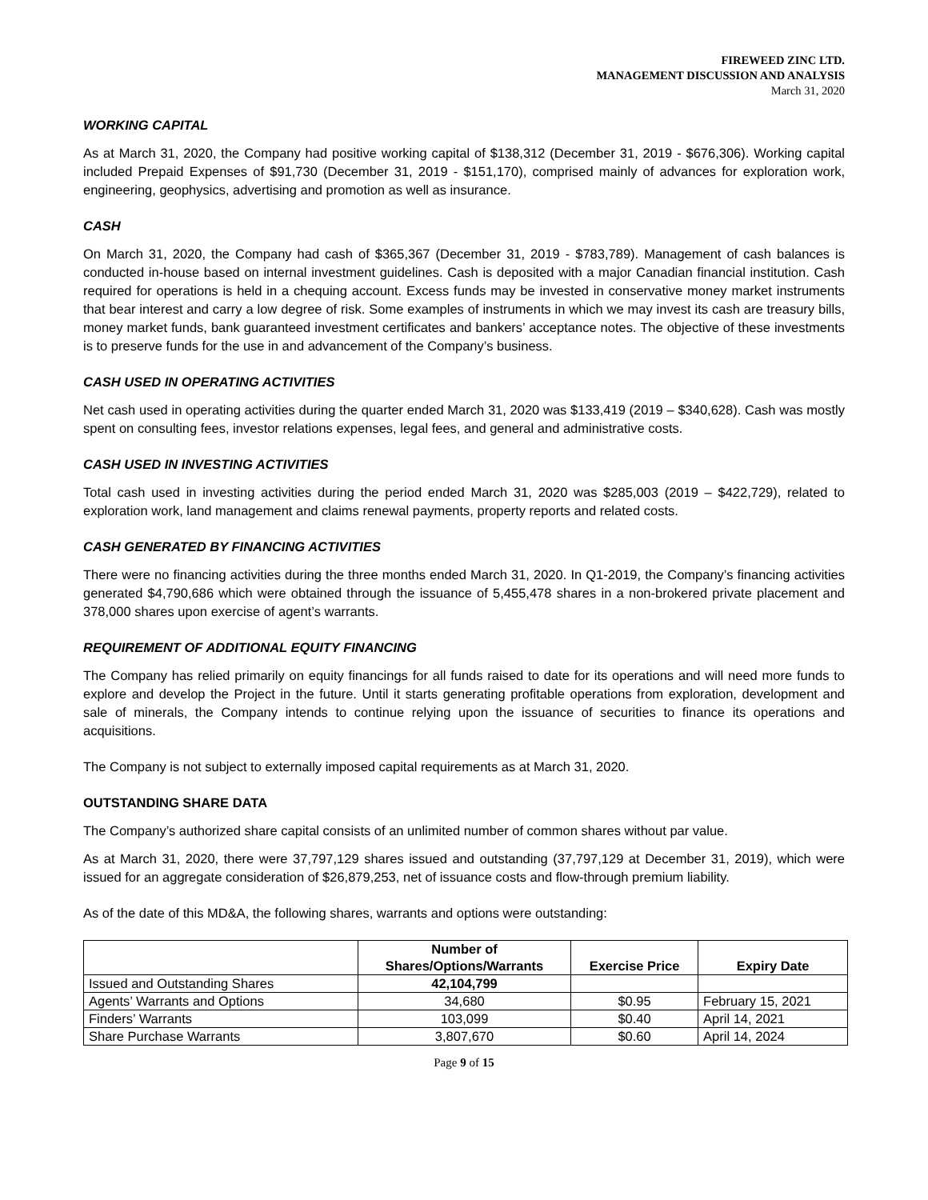FIREWEED ZINC LTD.
MANAGEMENT DISCUSSION AND ANALYSIS
March 31, 2020
WORKING CAPITAL
As at March 31, 2020, the Company had positive working capital of $138,312 (December 31, 2019 - $676,306). Working capital included Prepaid Expenses of $91,730 (December 31, 2019 - $151,170), comprised mainly of advances for exploration work, engineering, geophysics, advertising and promotion as well as insurance.
CASH
On March 31, 2020, the Company had cash of $365,367 (December 31, 2019 - $783,789). Management of cash balances is conducted in-house based on internal investment guidelines. Cash is deposited with a major Canadian financial institution. Cash required for operations is held in a chequing account. Excess funds may be invested in conservative money market instruments that bear interest and carry a low degree of risk. Some examples of instruments in which we may invest its cash are treasury bills, money market funds, bank guaranteed investment certificates and bankers’ acceptance notes. The objective of these investments is to preserve funds for the use in and advancement of the Company’s business.
CASH USED IN OPERATING ACTIVITIES
Net cash used in operating activities during the quarter ended March 31, 2020 was $133,419 (2019 – $340,628). Cash was mostly spent on consulting fees, investor relations expenses, legal fees, and general and administrative costs.
CASH USED IN INVESTING ACTIVITIES
Total cash used in investing activities during the period ended March 31, 2020 was $285,003 (2019 – $422,729), related to exploration work, land management and claims renewal payments, property reports and related costs.
CASH GENERATED BY FINANCING ACTIVITIES
There were no financing activities during the three months ended March 31, 2020. In Q1-2019, the Company’s financing activities generated $4,790,686 which were obtained through the issuance of 5,455,478 shares in a non-brokered private placement and 378,000 shares upon exercise of agent’s warrants.
REQUIREMENT OF ADDITIONAL EQUITY FINANCING
The Company has relied primarily on equity financings for all funds raised to date for its operations and will need more funds to explore and develop the Project in the future. Until it starts generating profitable operations from exploration, development and sale of minerals, the Company intends to continue relying upon the issuance of securities to finance its operations and acquisitions.
The Company is not subject to externally imposed capital requirements as at March 31, 2020.
OUTSTANDING SHARE DATA
The Company’s authorized share capital consists of an unlimited number of common shares without par value.
As at March 31, 2020, there were 37,797,129 shares issued and outstanding (37,797,129 at December 31, 2019), which were issued for an aggregate consideration of $26,879,253, net of issuance costs and flow-through premium liability.
As of the date of this MD&A, the following shares, warrants and options were outstanding:
| | Number of Shares/Options/Warrants | Exercise Price | Expiry Date |
| --- | --- | --- | --- |
| Issued and Outstanding Shares | 42,104,799 | | |
| Agents’ Warrants and Options | 34,680 | $0.95 | February 15, 2021 |
| Finders’ Warrants | 103,099 | $0.40 | April 14, 2021 |
| Share Purchase Warrants | 3,807,670 | $0.60 | April 14, 2024 |
Page 9 of 15